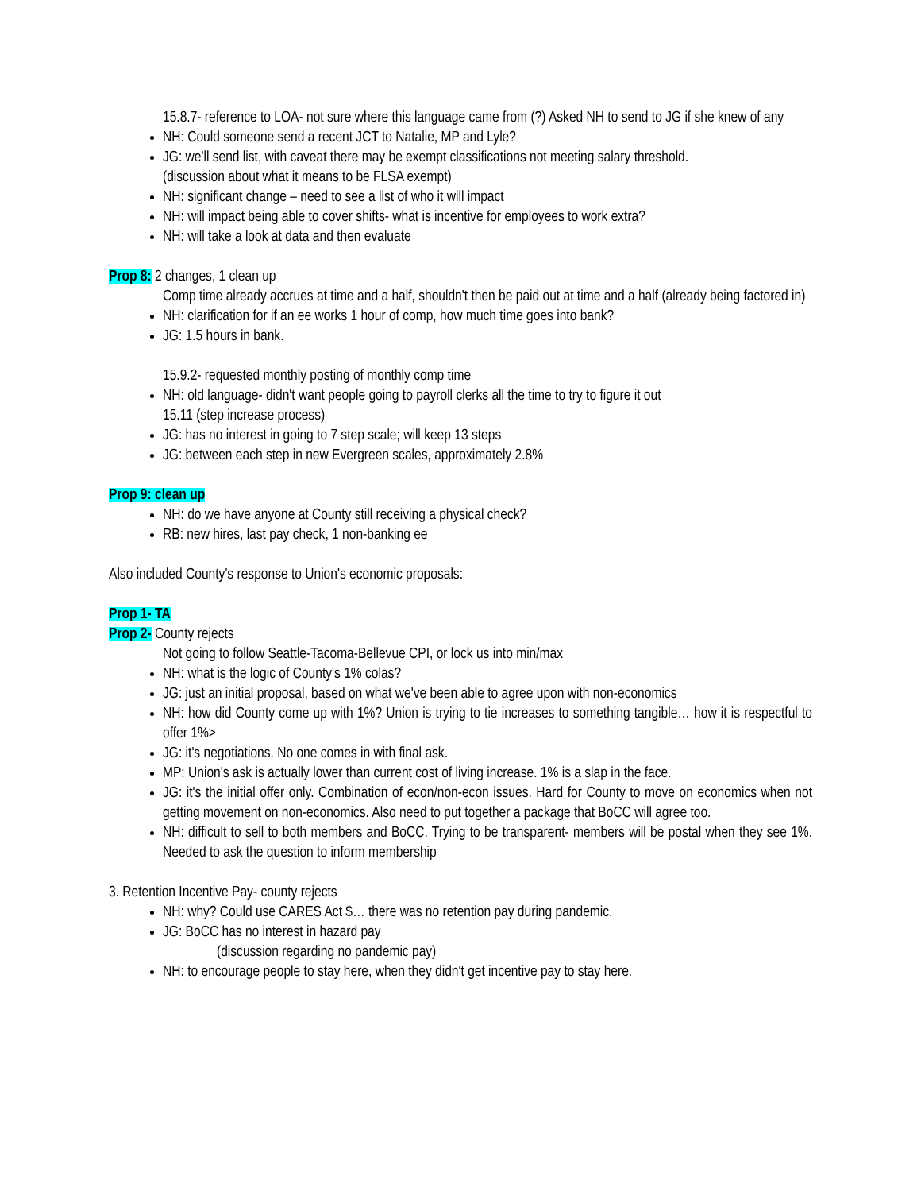15.8.7- reference to LOA- not sure where this language came from (?) Asked NH to send to JG if she knew of any
NH: Could someone send a recent JCT to Natalie, MP and Lyle?
JG: we'll send list, with caveat there may be exempt classifications not meeting salary threshold.
(discussion about what it means to be FLSA exempt)
NH: significant change – need to see a list of who it will impact
NH: will impact being able to cover shifts- what is incentive for employees to work extra?
NH: will take a look at data and then evaluate
Prop 8: 2 changes, 1 clean up
Comp time already accrues at time and a half, shouldn't then be paid out at time and a half (already being factored in)
NH: clarification for if an ee works 1 hour of comp, how much time goes into bank?
JG: 1.5 hours in bank.
15.9.2- requested monthly posting of monthly comp time
NH: old language- didn't want people going to payroll clerks all the time to try to figure it out
15.11 (step increase process)
JG: has no interest in going to 7 step scale; will keep 13 steps
JG: between each step in new Evergreen scales, approximately 2.8%
Prop 9: clean up
NH: do we have anyone at County still receiving a physical check?
RB: new hires, last pay check, 1 non-banking ee
Also included County's response to Union's economic proposals:
Prop 1- TA
Prop 2- County rejects
Not going to follow Seattle-Tacoma-Bellevue CPI, or lock us into min/max
NH: what is the logic of County's 1% colas?
JG: just an initial proposal, based on what we've been able to agree upon with non-economics
NH: how did County come up with 1%? Union is trying to tie increases to something tangible… how it is respectful to offer 1%>
JG: it's negotiations. No one comes in with final ask.
MP: Union's ask is actually lower than current cost of living increase. 1% is a slap in the face.
JG: it's the initial offer only. Combination of econ/non-econ issues. Hard for County to move on economics when not getting movement on non-economics. Also need to put together a package that BoCC will agree too.
NH: difficult to sell to both members and BoCC. Trying to be transparent- members will be postal when they see 1%. Needed to ask the question to inform membership
3. Retention Incentive Pay- county rejects
NH: why? Could use CARES Act $… there was no retention pay during pandemic.
JG: BoCC has no interest in hazard pay
(discussion regarding no pandemic pay)
NH: to encourage people to stay here, when they didn't get incentive pay to stay here.